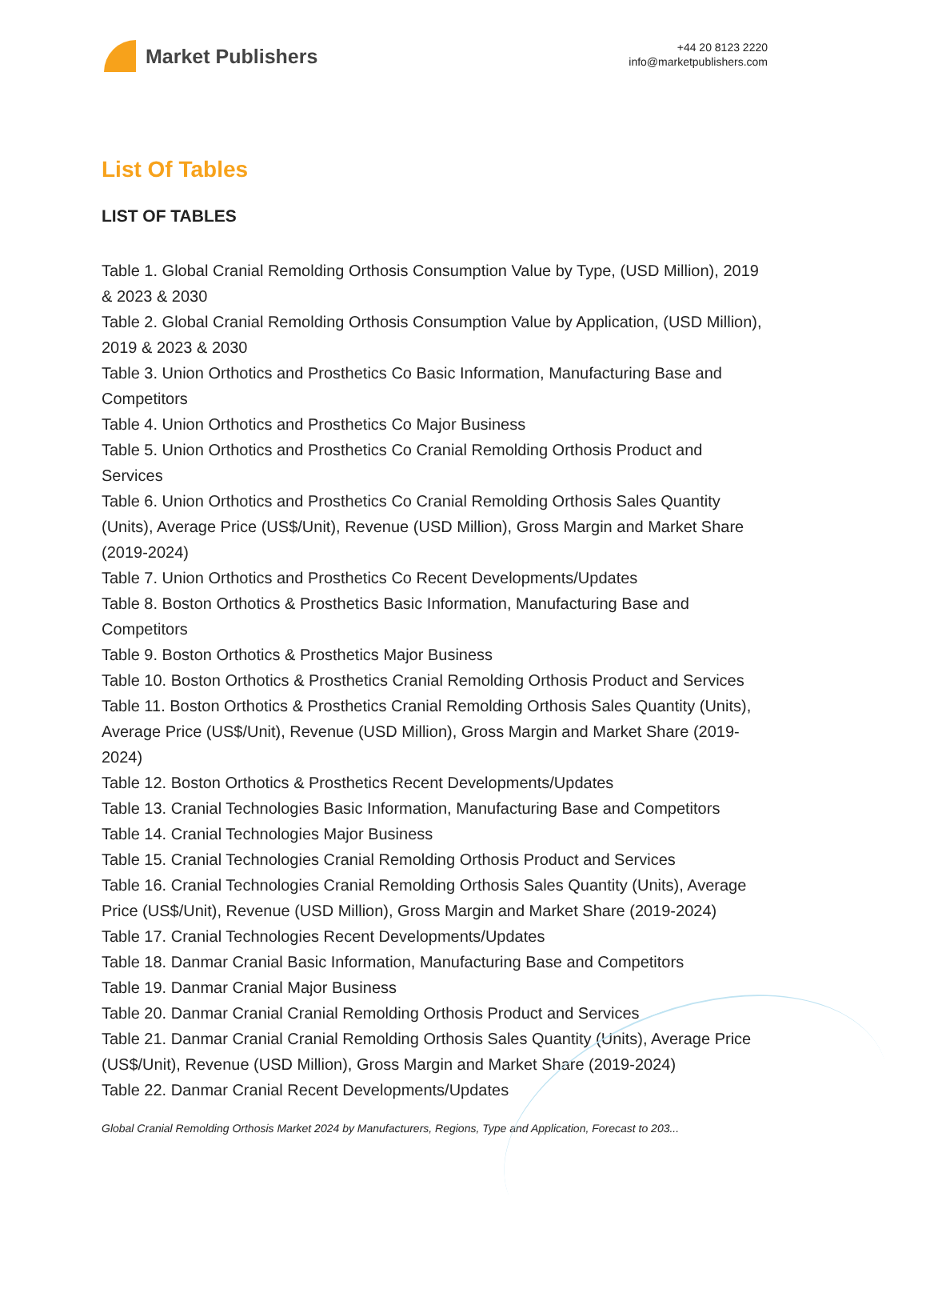Market Publishers
+44 20 8123 2220
info@marketpublishers.com
List Of Tables
LIST OF TABLES
Table 1. Global Cranial Remolding Orthosis Consumption Value by Type, (USD Million), 2019 & 2023 & 2030
Table 2. Global Cranial Remolding Orthosis Consumption Value by Application, (USD Million), 2019 & 2023 & 2030
Table 3. Union Orthotics and Prosthetics Co Basic Information, Manufacturing Base and Competitors
Table 4. Union Orthotics and Prosthetics Co Major Business
Table 5. Union Orthotics and Prosthetics Co Cranial Remolding Orthosis Product and Services
Table 6. Union Orthotics and Prosthetics Co Cranial Remolding Orthosis Sales Quantity (Units), Average Price (US$/Unit), Revenue (USD Million), Gross Margin and Market Share (2019-2024)
Table 7. Union Orthotics and Prosthetics Co Recent Developments/Updates
Table 8. Boston Orthotics & Prosthetics Basic Information, Manufacturing Base and Competitors
Table 9. Boston Orthotics & Prosthetics Major Business
Table 10. Boston Orthotics & Prosthetics Cranial Remolding Orthosis Product and Services
Table 11. Boston Orthotics & Prosthetics Cranial Remolding Orthosis Sales Quantity (Units), Average Price (US$/Unit), Revenue (USD Million), Gross Margin and Market Share (2019-2024)
Table 12. Boston Orthotics & Prosthetics Recent Developments/Updates
Table 13. Cranial Technologies Basic Information, Manufacturing Base and Competitors
Table 14. Cranial Technologies Major Business
Table 15. Cranial Technologies Cranial Remolding Orthosis Product and Services
Table 16. Cranial Technologies Cranial Remolding Orthosis Sales Quantity (Units), Average Price (US$/Unit), Revenue (USD Million), Gross Margin and Market Share (2019-2024)
Table 17. Cranial Technologies Recent Developments/Updates
Table 18. Danmar Cranial Basic Information, Manufacturing Base and Competitors
Table 19. Danmar Cranial Major Business
Table 20. Danmar Cranial Cranial Remolding Orthosis Product and Services
Table 21. Danmar Cranial Cranial Remolding Orthosis Sales Quantity (Units), Average Price (US$/Unit), Revenue (USD Million), Gross Margin and Market Share (2019-2024)
Table 22. Danmar Cranial Recent Developments/Updates
Global Cranial Remolding Orthosis Market 2024 by Manufacturers, Regions, Type and Application, Forecast to 203...